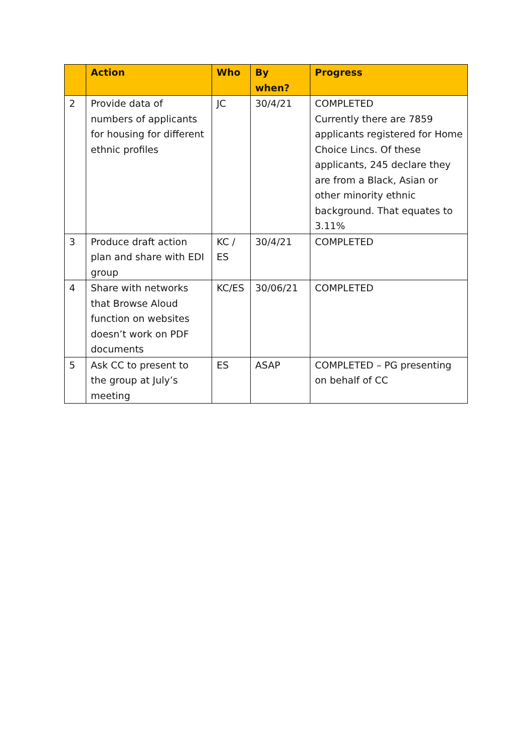| | Action | Who | By when? | Progress |
| --- | --- | --- | --- | --- |
| 2 | Provide data of numbers of applicants for housing for different ethnic profiles | JC | 30/4/21 | COMPLETED Currently there are 7859 applicants registered for Home Choice Lincs. Of these applicants, 245 declare they are from a Black, Asian or other minority ethnic background. That equates to 3.11% |
| 3 | Produce draft action plan and share with EDI group | KC / ES | 30/4/21 | COMPLETED |
| 4 | Share with networks that Browse Aloud function on websites doesn’t work on PDF documents | KC/ES | 30/06/21 | COMPLETED |
| 5 | Ask CC to present to the group at July’s meeting | ES | ASAP | COMPLETED – PG presenting on behalf of CC |